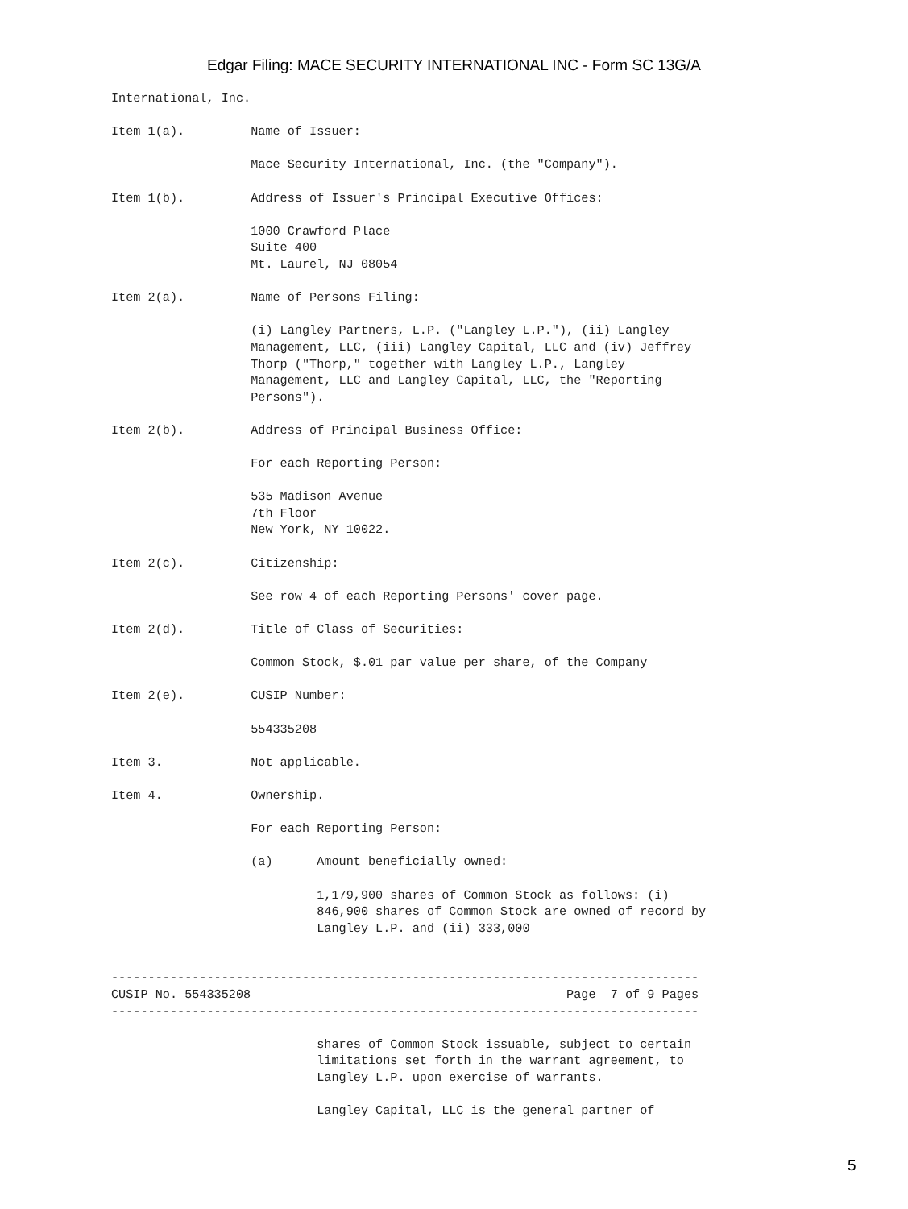Edgar Filing: MACE SECURITY INTERNATIONAL INC - Form SC 13G/A
International, Inc.

Item 1(a).         Name of Issuer:

                   Mace Security International, Inc. (the "Company").

Item 1(b).         Address of Issuer's Principal Executive Offices:

                   1000 Crawford Place
                   Suite 400
                   Mt. Laurel, NJ 08054

Item 2(a).         Name of Persons Filing:

                   (i) Langley Partners, L.P. ("Langley L.P."), (ii) Langley
                   Management, LLC, (iii) Langley Capital, LLC and (iv) Jeffrey
                   Thorp ("Thorp," together with Langley L.P., Langley
                   Management, LLC and Langley Capital, LLC, the "Reporting
                   Persons").

Item 2(b).         Address of Principal Business Office:

                   For each Reporting Person:

                   535 Madison Avenue
                   7th Floor
                   New York, NY 10022.

Item 2(c).         Citizenship:

                   See row 4 of each Reporting Persons' cover page.

Item 2(d).         Title of Class of Securities:

                   Common Stock, $.01 par value per share, of the Company

Item 2(e).         CUSIP Number:

                   554335208

Item 3.            Not applicable.

Item 4.            Ownership.

                   For each Reporting Person:

                   (a)      Amount beneficially owned:

                            1,179,900 shares of Common Stock as follows: (i)
                            846,900 shares of Common Stock are owned of record by
                            Langley L.P. and (ii) 333,000


--------------------------------------------------------------------------------
CUSIP No. 554335208                                           Page  7 of 9 Pages
--------------------------------------------------------------------------------

                            shares of Common Stock issuable, subject to certain
                            limitations set forth in the warrant agreement, to
                            Langley L.P. upon exercise of warrants.

                            Langley Capital, LLC is the general partner of
5